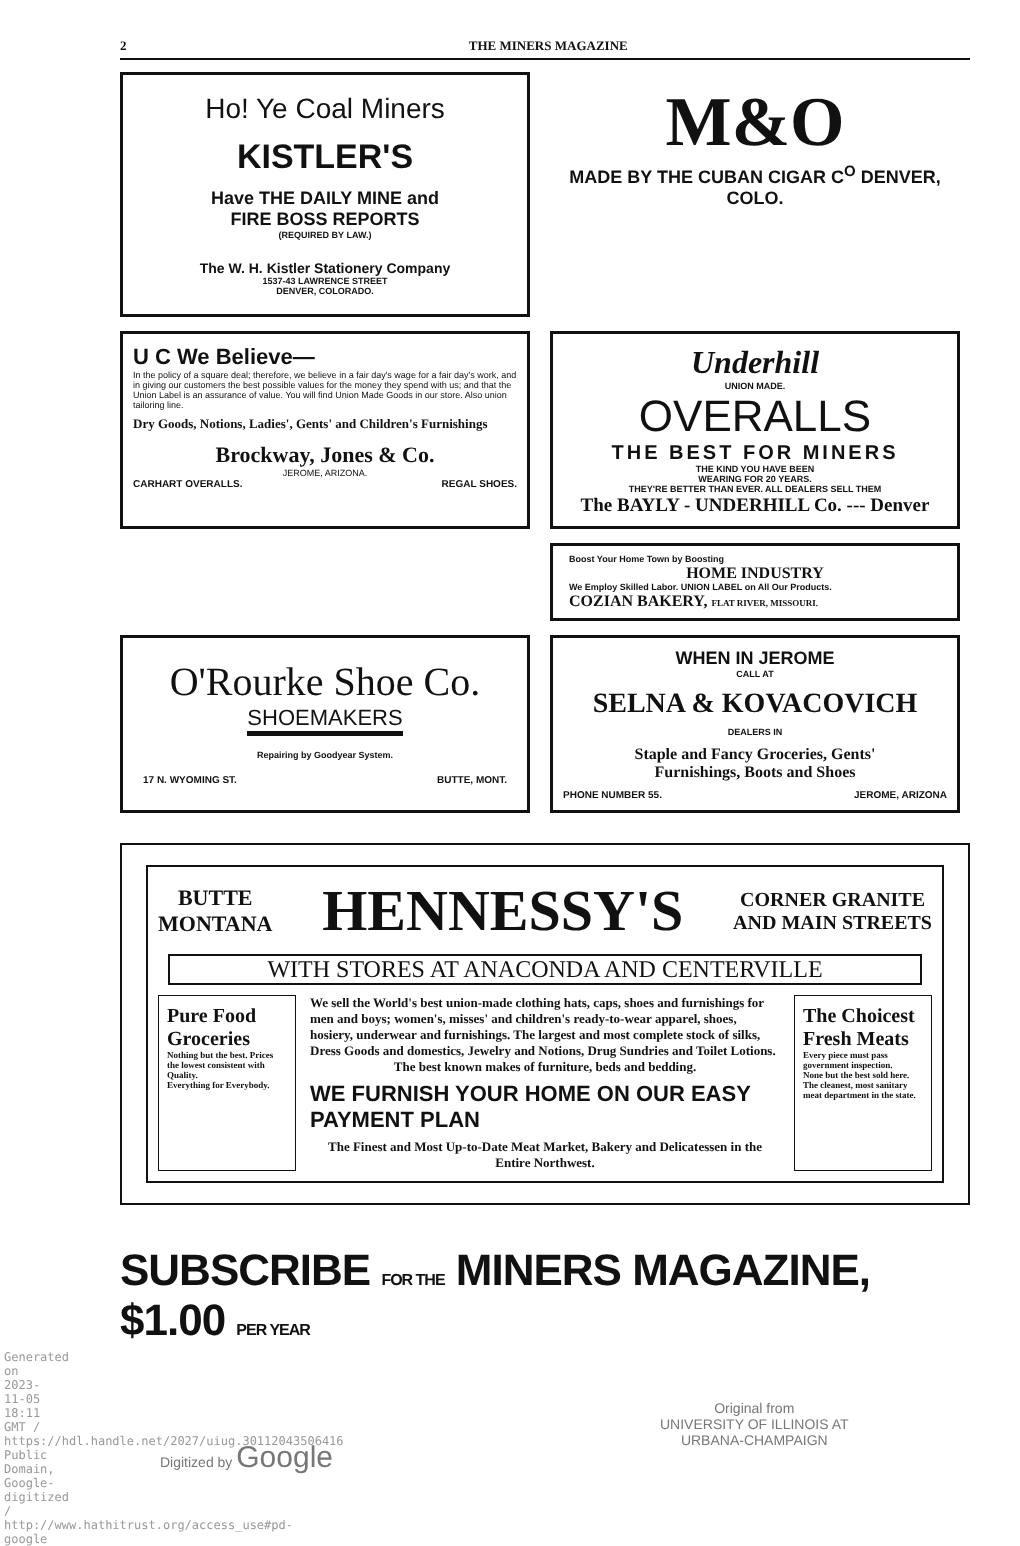2 THE MINERS MAGAZINE
Ho! Ye Coal Miners
KISTLER'S
Have THE DAILY MINE and
FIRE BOSS REPORTS
(REQUIRED BY LAW.)
The W. H. Kistler Stationery Company
1537-43 LAWRENCE STREET
DENVER, COLORADO.
M&O
MADE BY THE CUBAN CIGAR C<sup>O</sup> DENVER, COLO.
U C We Believe—
In the policy of a square deal; therefore, we believe in a fair day's wage for a fair day's work, and in giving our customers the best possible values for the money they spend with us; and that the Union Label is an assurance of value. You will find Union Made Goods in our store. Also union tailoring line.
Dry Goods, Notions, Ladies', Gents' and Children's Furnishings
Brockway, Jones & Co.
JEROME, ARIZONA.
CARHART OVERALLS. REGAL SHOES.
Underhill
UNION MADE.
OVERALLS
THE BEST FOR MINERS
THE KIND YOU HAVE BEEN
WEARING FOR 20 YEARS.
THEY'RE BETTER THAN EVER. ALL DEALERS SELL THEM
The BAYLY - UNDERHILL Co. --- Denver
Boost Your Home Town by Boosting
HOME INDUSTRY
We Employ Skilled Labor. UNION LABEL on All Our Products.
COZIAN BAKERY, FLAT RIVER, MISSOURI.
O'Rourke Shoe Co.
SHOEMAKERS
Repairing by Goodyear System.
17 N. WYOMING ST. BUTTE, MONT.
WHEN IN JEROME
CALL AT
SELNA & KOVACOVICH
DEALERS IN
Staple and Fancy Groceries, Gents'
Furnishings, Boots and Shoes
PHONE NUMBER 55. JEROME, ARIZONA
BUTTE
MONTANA
HENNESSY'S
CORNER GRANITE
AND MAIN STREETS
WITH STORES AT ANACONDA AND CENTERVILLE
Pure Food
Groceries
Nothing but the best. Prices the lowest consistent with Quality.
Everything for Everybody.
We sell the World's best union-made clothing hats, caps, shoes and furnishings for men and boys; women's, misses' and children's ready-to-wear apparel, shoes, hosiery, underwear and furnishings. The largest and most complete stock of silks, Dress Goods and domestics, Jewelry and Notions, Drug Sundries and Toilet Lotions.
The best known makes of furniture, beds and bedding.
WE FURNISH YOUR HOME ON OUR EASY PAYMENT PLAN
The Finest and Most Up-to-Date Meat Market, Bakery and Delicatessen in the Entire Northwest.
The Choicest
Fresh Meats
Every piece must pass government inspection.
None but the best sold here.
The cleanest, most sanitary meat department in the state.
SUBSCRIBE FOR THE MINERS MAGAZINE, $1.00 PER YEAR
Digitized by Google
Original from
UNIVERSITY OF ILLINOIS AT
URBANA-CHAMPAIGN
Generated on 2023-11-05 18:11 GMT / https://hdl.handle.net/2027/uiug.30112043506416 Public Domain, Google-digitized / http://www.hathitrust.org/access_use#pd-google